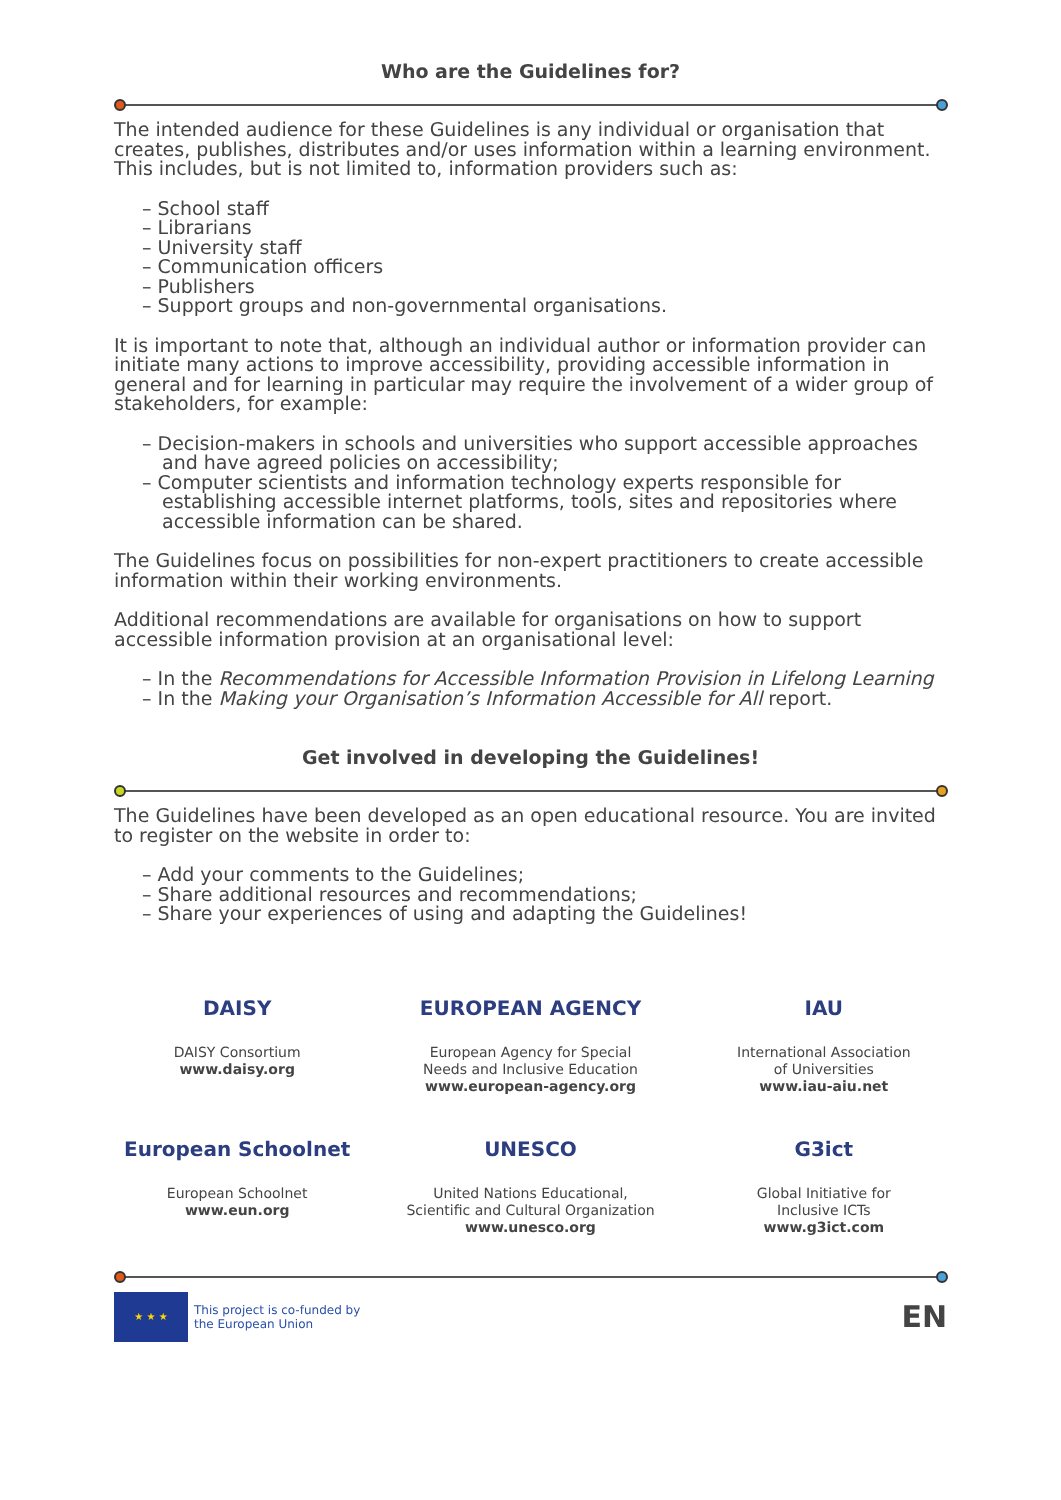Who are the Guidelines for?
The intended audience for these Guidelines is any individual or organisation that creates, publishes, distributes and/or uses information within a learning environment. This includes, but is not limited to, information providers such as:
– School staff
– Librarians
– University staff
– Communication officers
– Publishers
– Support groups and non-governmental organisations.
It is important to note that, although an individual author or information provider can initiate many actions to improve accessibility, providing accessible information in general and for learning in particular may require the involvement of a wider group of stakeholders, for example:
– Decision-makers in schools and universities who support accessible approaches and have agreed policies on accessibility;
– Computer scientists and information technology experts responsible for establishing accessible internet platforms, tools, sites and repositories where accessible information can be shared.
The Guidelines focus on possibilities for non-expert practitioners to create accessible information within their working environments.
Additional recommendations are available for organisations on how to support accessible information provision at an organisational level:
– In the Recommendations for Accessible Information Provision in Lifelong Learning
– In the Making your Organisation’s Information Accessible for All report.
Get involved in developing the Guidelines!
The Guidelines have been developed as an open educational resource. You are invited to register on the website in order to:
– Add your comments to the Guidelines;
– Share additional resources and recommendations;
– Share your experiences of using and adapting the Guidelines!
DAISY
DAISY Consortium
www.daisy.org
EUROPEAN AGENCY
European Agency for Special
Needs and Inclusive Education
www.european-agency.org
IAU
International Association
of Universities
www.iau-aiu.net
European Schoolnet
European Schoolnet
www.eun.org
UNESCO
United Nations Educational,
Scientific and Cultural Organization
www.unesco.org
G3ict
Global Initiative for
Inclusive ICTs
www.g3ict.com
★ ★ ★
This project is co-funded by
the European Union
EN